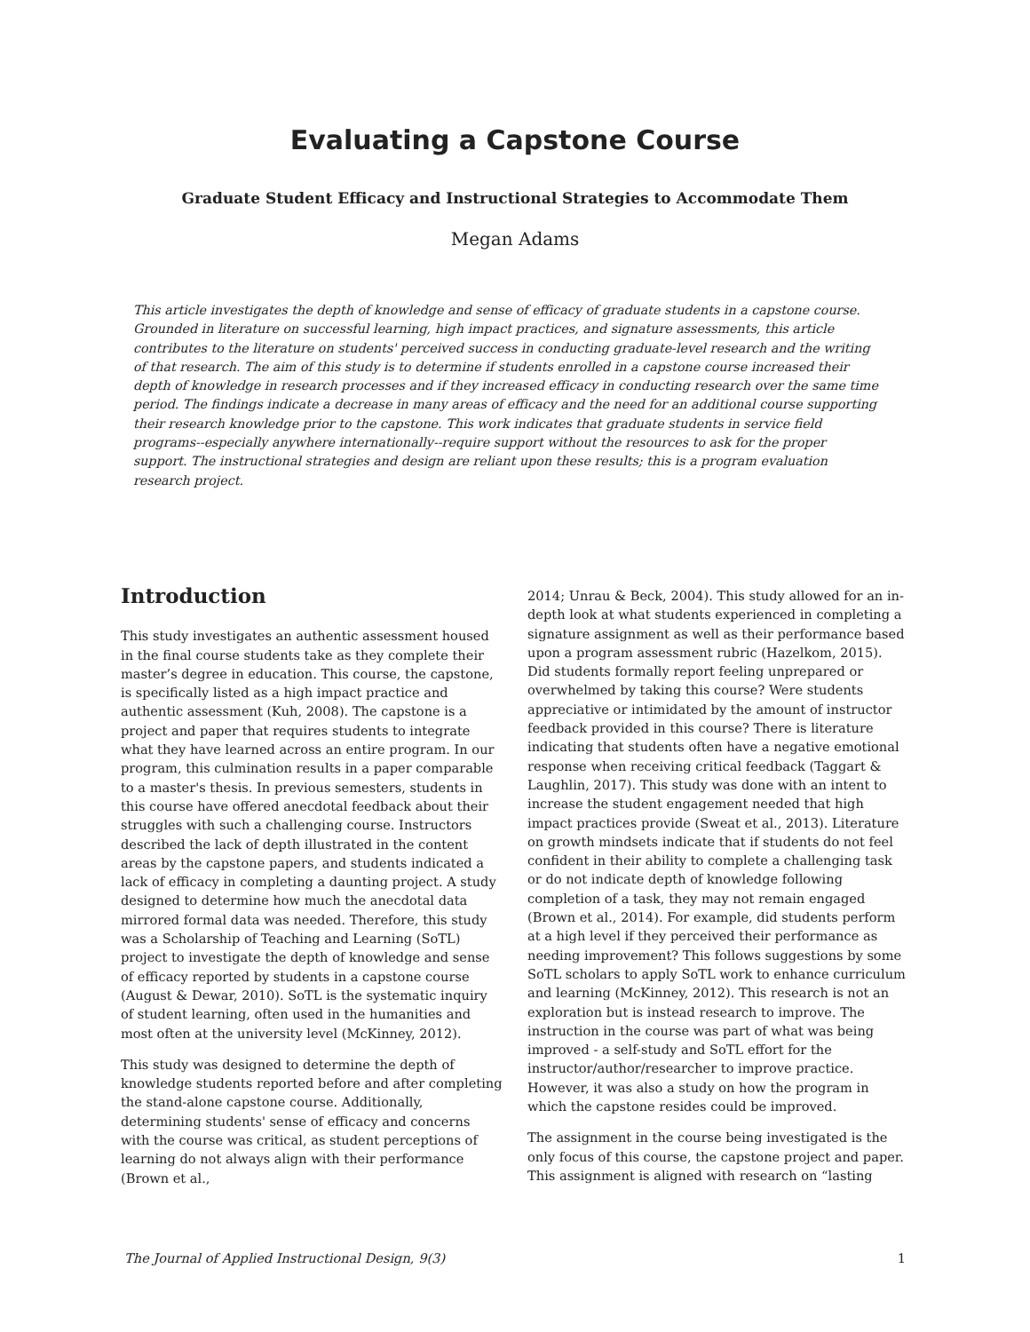Evaluating a Capstone Course
Graduate Student Efficacy and Instructional Strategies to Accommodate Them
Megan Adams
This article investigates the depth of knowledge and sense of efficacy of graduate students in a capstone course. Grounded in literature on successful learning, high impact practices, and signature assessments, this article contributes to the literature on students' perceived success in conducting graduate-level research and the writing of that research. The aim of this study is to determine if students enrolled in a capstone course increased their depth of knowledge in research processes and if they increased efficacy in conducting research over the same time period. The findings indicate a decrease in many areas of efficacy and the need for an additional course supporting their research knowledge prior to the capstone. This work indicates that graduate students in service field programs--especially anywhere internationally--require support without the resources to ask for the proper support. The instructional strategies and design are reliant upon these results; this is a program evaluation research project.
Introduction
This study investigates an authentic assessment housed in the final course students take as they complete their master’s degree in education. This course, the capstone, is specifically listed as a high impact practice and authentic assessment (Kuh, 2008). The capstone is a project and paper that requires students to integrate what they have learned across an entire program. In our program, this culmination results in a paper comparable to a master's thesis. In previous semesters, students in this course have offered anecdotal feedback about their struggles with such a challenging course. Instructors described the lack of depth illustrated in the content areas by the capstone papers, and students indicated a lack of efficacy in completing a daunting project. A study designed to determine how much the anecdotal data mirrored formal data was needed. Therefore, this study was a Scholarship of Teaching and Learning (SoTL) project to investigate the depth of knowledge and sense of efficacy reported by students in a capstone course (August & Dewar, 2010). SoTL is the systematic inquiry of student learning, often used in the humanities and most often at the university level (McKinney, 2012).
This study was designed to determine the depth of knowledge students reported before and after completing the stand-alone capstone course. Additionally, determining students' sense of efficacy and concerns with the course was critical, as student perceptions of learning do not always align with their performance (Brown et al.,
2014; Unrau & Beck, 2004). This study allowed for an in-depth look at what students experienced in completing a signature assignment as well as their performance based upon a program assessment rubric (Hazelkom, 2015). Did students formally report feeling unprepared or overwhelmed by taking this course? Were students appreciative or intimidated by the amount of instructor feedback provided in this course? There is literature indicating that students often have a negative emotional response when receiving critical feedback (Taggart & Laughlin, 2017). This study was done with an intent to increase the student engagement needed that high impact practices provide (Sweat et al., 2013). Literature on growth mindsets indicate that if students do not feel confident in their ability to complete a challenging task or do not indicate depth of knowledge following completion of a task, they may not remain engaged (Brown et al., 2014). For example, did students perform at a high level if they perceived their performance as needing improvement? This follows suggestions by some SoTL scholars to apply SoTL work to enhance curriculum and learning (McKinney, 2012). This research is not an exploration but is instead research to improve. The instruction in the course was part of what was being improved - a self-study and SoTL effort for the instructor/author/researcher to improve practice. However, it was also a study on how the program in which the capstone resides could be improved.
The assignment in the course being investigated is the only focus of this course, the capstone project and paper. This assignment is aligned with research on “lasting
The Journal of Applied Instructional Design, 9(3) 1